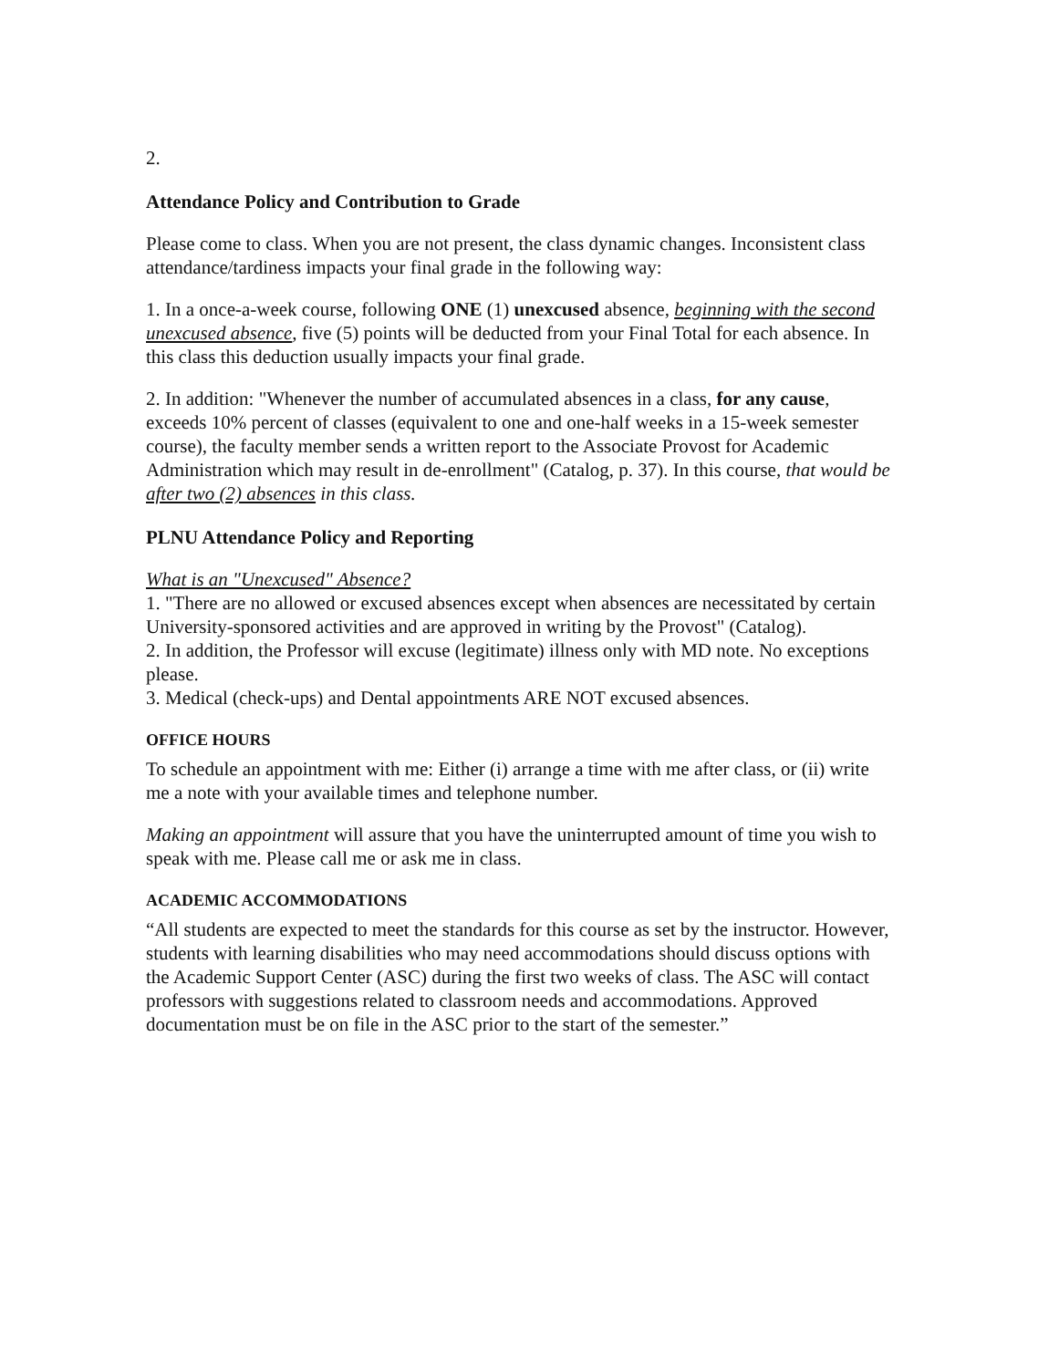2.
Attendance Policy and Contribution to Grade
Please come to class. When you are not present, the class dynamic changes. Inconsistent class attendance/tardiness impacts your final grade in the following way:
1. In a once-a-week course, following ONE (1) unexcused absence, beginning with the second unexcused absence, five (5) points will be deducted from your Final Total for each absence. In this class this deduction usually impacts your final grade.
2. In addition: "Whenever the number of accumulated absences in a class, for any cause, exceeds 10% percent of classes (equivalent to one and one-half weeks in a 15-week semester course), the faculty member sends a written report to the Associate Provost for Academic Administration which may result in de-enrollment" (Catalog, p. 37). In this course, that would be after two (2) absences in this class.
PLNU Attendance Policy and Reporting
What is an "Unexcused" Absence?
1. "There are no allowed or excused absences except when absences are necessitated by certain University-sponsored activities and are approved in writing by the Provost" (Catalog).
2. In addition, the Professor will excuse (legitimate) illness only with MD note. No exceptions please.
3. Medical (check-ups) and Dental appointments ARE NOT excused absences.
OFFICE HOURS
To schedule an appointment with me: Either (i) arrange a time with me after class, or (ii) write me a note with your available times and telephone number.
Making an appointment will assure that you have the uninterrupted amount of time you wish to speak with me. Please call me or ask me in class.
ACADEMIC ACCOMMODATIONS
“All students are expected to meet the standards for this course as set by the instructor. However, students with learning disabilities who may need accommodations should discuss options with the Academic Support Center (ASC) during the first two weeks of class. The ASC will contact professors with suggestions related to classroom needs and accommodations. Approved documentation must be on file in the ASC prior to the start of the semester.”